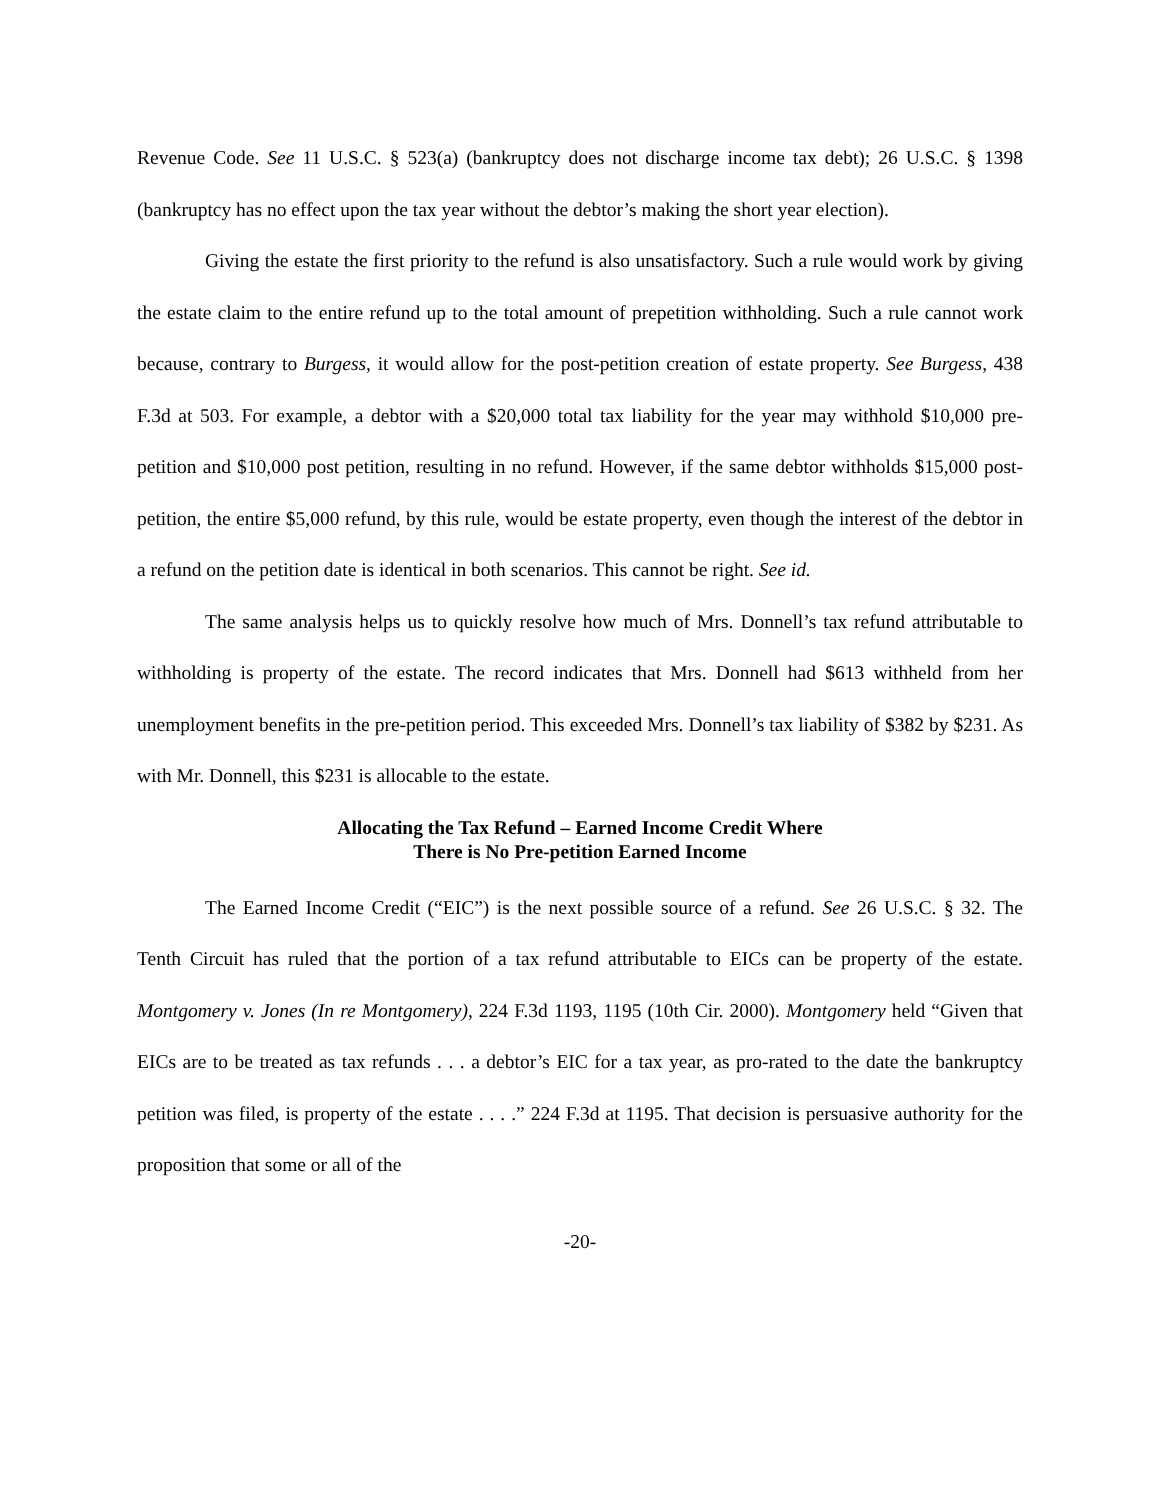Revenue Code. See 11 U.S.C. § 523(a) (bankruptcy does not discharge income tax debt); 26 U.S.C. § 1398 (bankruptcy has no effect upon the tax year without the debtor’s making the short year election).
Giving the estate the first priority to the refund is also unsatisfactory. Such a rule would work by giving the estate claim to the entire refund up to the total amount of prepetition withholding. Such a rule cannot work because, contrary to Burgess, it would allow for the post-petition creation of estate property. See Burgess, 438 F.3d at 503. For example, a debtor with a $20,000 total tax liability for the year may withhold $10,000 pre-petition and $10,000 post petition, resulting in no refund. However, if the same debtor withholds $15,000 post-petition, the entire $5,000 refund, by this rule, would be estate property, even though the interest of the debtor in a refund on the petition date is identical in both scenarios. This cannot be right. See id.
The same analysis helps us to quickly resolve how much of Mrs. Donnell’s tax refund attributable to withholding is property of the estate. The record indicates that Mrs. Donnell had $613 withheld from her unemployment benefits in the pre-petition period. This exceeded Mrs. Donnell’s tax liability of $382 by $231. As with Mr. Donnell, this $231 is allocable to the estate.
Allocating the Tax Refund – Earned Income Credit Where
There is No Pre-petition Earned Income
The Earned Income Credit (“EIC”) is the next possible source of a refund. See 26 U.S.C. § 32. The Tenth Circuit has ruled that the portion of a tax refund attributable to EICs can be property of the estate. Montgomery v. Jones (In re Montgomery), 224 F.3d 1193, 1195 (10th Cir. 2000). Montgomery held “Given that EICs are to be treated as tax refunds . . . a debtor’s EIC for a tax year, as pro-rated to the date the bankruptcy petition was filed, is property of the estate . . . .” 224 F.3d at 1195. That decision is persuasive authority for the proposition that some or all of the
-20-